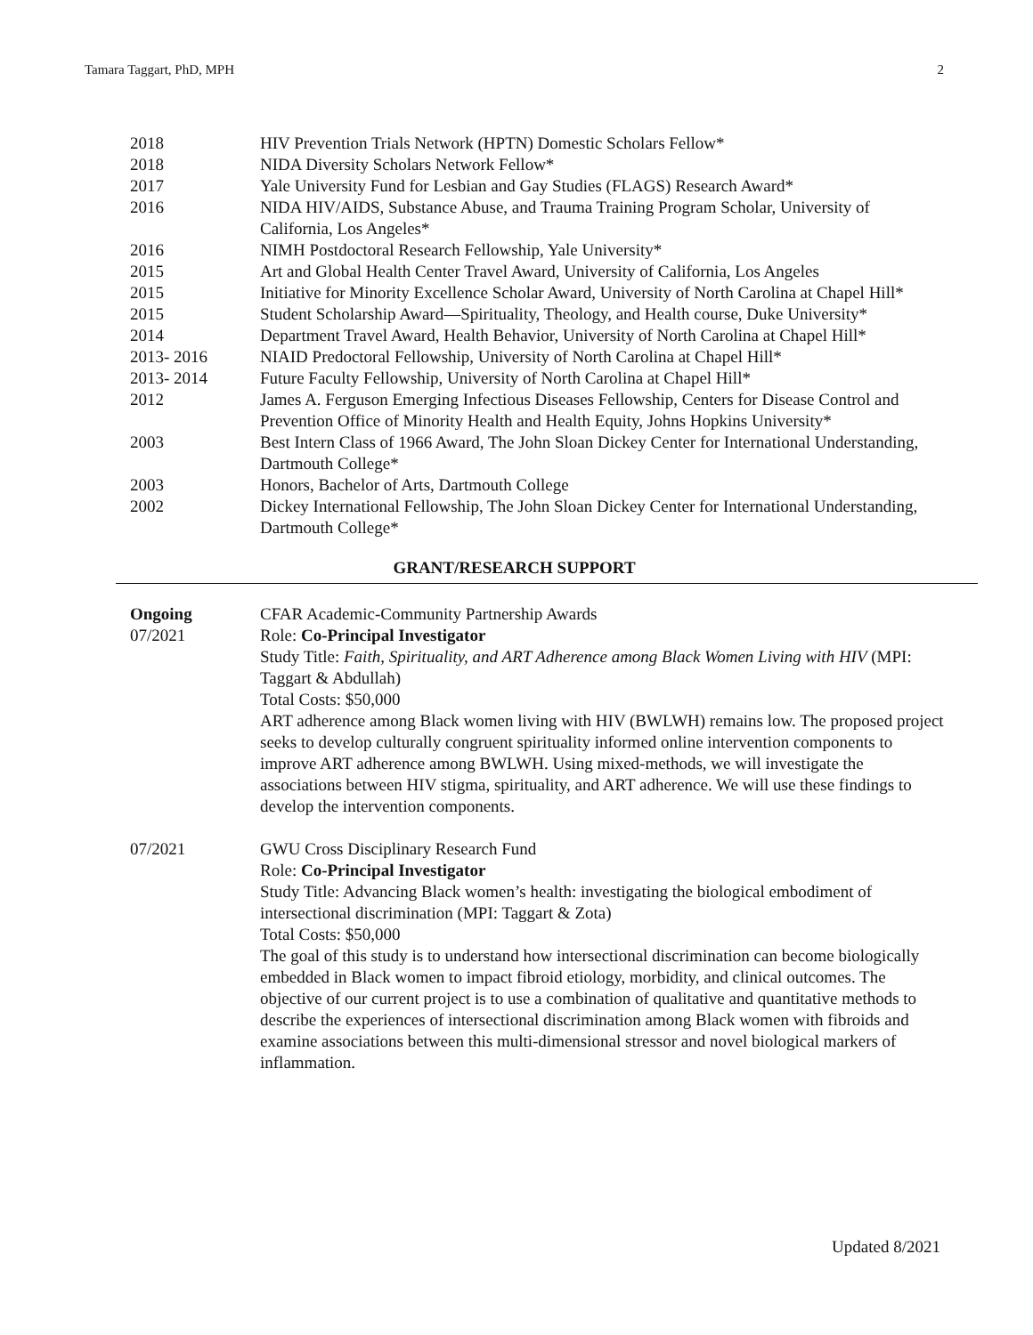Tamara Taggart, PhD, MPH 2
2018 HIV Prevention Trials Network (HPTN) Domestic Scholars Fellow*
2018 NIDA Diversity Scholars Network Fellow*
2017 Yale University Fund for Lesbian and Gay Studies (FLAGS) Research Award*
2016 NIDA HIV/AIDS, Substance Abuse, and Trauma Training Program Scholar, University of California, Los Angeles*
2016 NIMH Postdoctoral Research Fellowship, Yale University*
2015 Art and Global Health Center Travel Award, University of California, Los Angeles
2015 Initiative for Minority Excellence Scholar Award, University of North Carolina at Chapel Hill*
2015 Student Scholarship Award—Spirituality, Theology, and Health course, Duke University*
2014 Department Travel Award, Health Behavior, University of North Carolina at Chapel Hill*
2013- 2016 NIAID Predoctoral Fellowship, University of North Carolina at Chapel Hill*
2013- 2014 Future Faculty Fellowship, University of North Carolina at Chapel Hill*
2012 James A. Ferguson Emerging Infectious Diseases Fellowship, Centers for Disease Control and Prevention Office of Minority Health and Health Equity, Johns Hopkins University*
2003 Best Intern Class of 1966 Award, The John Sloan Dickey Center for International Understanding, Dartmouth College*
2003 Honors, Bachelor of Arts, Dartmouth College
2002 Dickey International Fellowship, The John Sloan Dickey Center for International Understanding, Dartmouth College*
GRANT/RESEARCH SUPPORT
Ongoing
07/2021
CFAR Academic-Community Partnership Awards
Role: Co-Principal Investigator
Study Title: Faith, Spirituality, and ART Adherence among Black Women Living with HIV (MPI: Taggart & Abdullah)
Total Costs: $50,000
ART adherence among Black women living with HIV (BWLWH) remains low. The proposed project seeks to develop culturally congruent spirituality informed online intervention components to improve ART adherence among BWLWH. Using mixed-methods, we will investigate the associations between HIV stigma, spirituality, and ART adherence. We will use these findings to develop the intervention components.
07/2021 GWU Cross Disciplinary Research Fund
Role: Co-Principal Investigator
Study Title: Advancing Black women’s health: investigating the biological embodiment of intersectional discrimination (MPI: Taggart & Zota)
Total Costs: $50,000
The goal of this study is to understand how intersectional discrimination can become biologically embedded in Black women to impact fibroid etiology, morbidity, and clinical outcomes. The objective of our current project is to use a combination of qualitative and quantitative methods to describe the experiences of intersectional discrimination among Black women with fibroids and examine associations between this multi-dimensional stressor and novel biological markers of inflammation.
Updated 8/2021